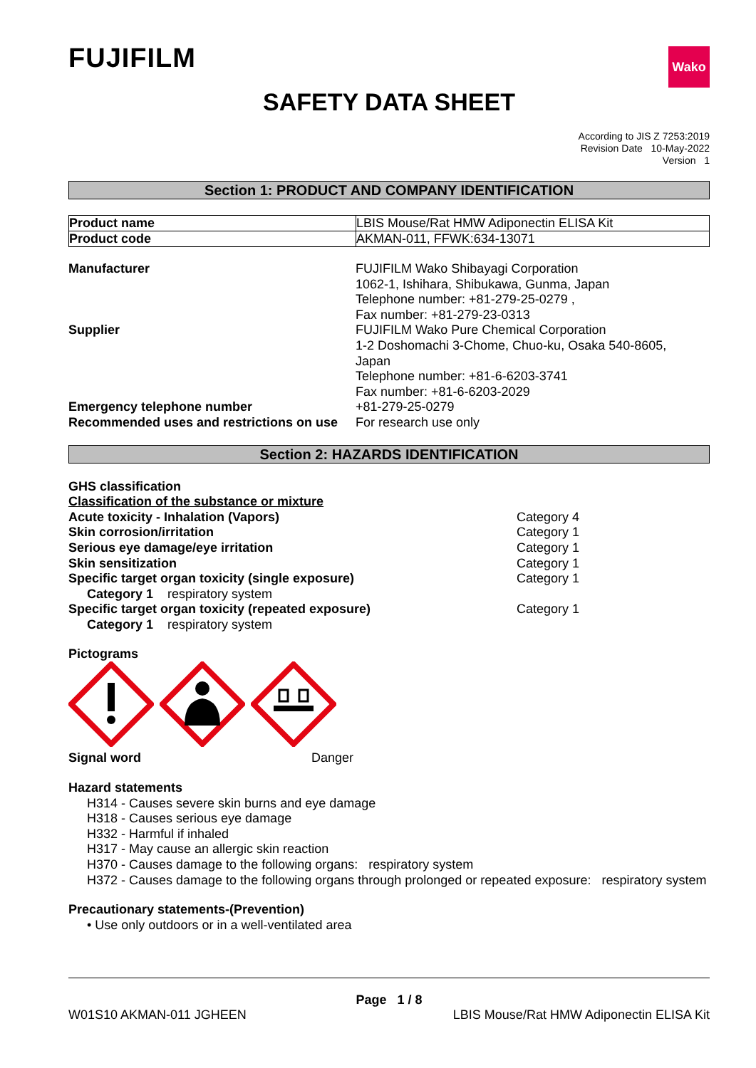FUJIFILM
Wako
SAFETY DATA SHEET
According to JIS Z 7253:2019
Revision Date 10-May-2022
Version 1
Section 1: PRODUCT AND COMPANY IDENTIFICATION
| Product name | LBIS Mouse/Rat HMW Adiponectin ELISA Kit |
| Product code | AKMAN-011, FFWK:634-13071 |
| Manufacturer | FUJIFILM Wako Shibayagi Corporation 1062-1, Ishihara, Shibukawa, Gunma, Japan Telephone number: +81-279-25-0279 , Fax number: +81-279-23-0313 |
| Supplier | FUJIFILM Wako Pure Chemical Corporation 1-2 Doshomachi 3-Chome, Chuo-ku, Osaka 540-8605, Japan Telephone number: +81-6-6203-3741 Fax number: +81-6-6203-2029 |
| Emergency telephone number | +81-279-25-0279 |
| Recommended uses and restrictions on use | For research use only |
Section 2: HAZARDS IDENTIFICATION
GHS classification
Classification of the substance or mixture
Acute toxicity - Inhalation (Vapors) Category 4
Skin corrosion/irritation Category 1
Serious eye damage/eye irritation Category 1
Skin sensitization Category 1
Specific target organ toxicity (single exposure) Category 1
Category 1 respiratory system
Specific target organ toxicity (repeated exposure) Category 1
Category 1 respiratory system
Pictograms
Signal word Danger
Hazard statements
H314 - Causes severe skin burns and eye damage
H318 - Causes serious eye damage
H332 - Harmful if inhaled
H317 - May cause an allergic skin reaction
H370 - Causes damage to the following organs: respiratory system
H372 - Causes damage to the following organs through prolonged or repeated exposure: respiratory system
Precautionary statements-(Prevention)
• Use only outdoors or in a well-ventilated area
Page 1 / 8
W01S10 AKMAN-011 JGHEEN LBIS Mouse/Rat HMW Adiponectin ELISA Kit